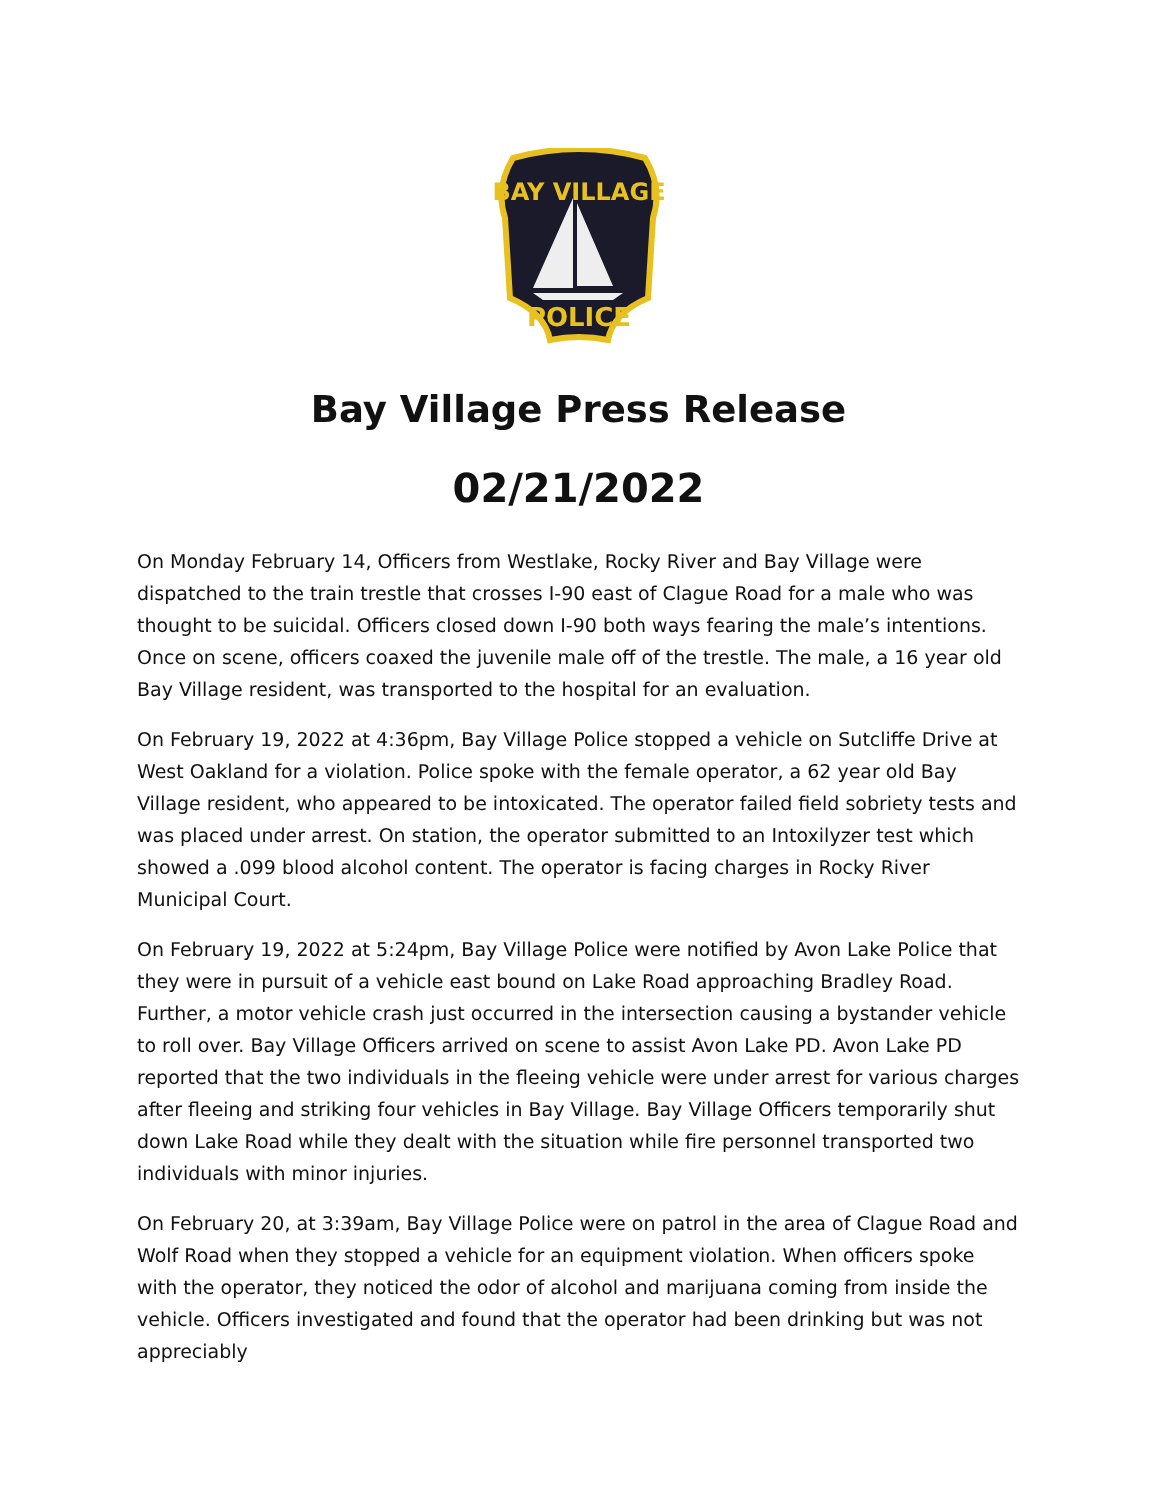BAY VILLAGE
POLICE
Bay Village Press Release
02/21/2022
On Monday February 14, Officers from Westlake, Rocky River and Bay Village were dispatched to the train trestle that crosses I-90 east of Clague Road for a male who was thought to be suicidal. Officers closed down I-90 both ways fearing the male’s intentions. Once on scene, officers coaxed the juvenile male off of the trestle. The male, a 16 year old Bay Village resident, was transported to the hospital for an evaluation.
On February 19, 2022 at 4:36pm, Bay Village Police stopped a vehicle on Sutcliffe Drive at West Oakland for a violation. Police spoke with the female operator, a 62 year old Bay Village resident, who appeared to be intoxicated. The operator failed field sobriety tests and was placed under arrest. On station, the operator submitted to an Intoxilyzer test which showed a .099 blood alcohol content. The operator is facing charges in Rocky River Municipal Court.
On February 19, 2022 at 5:24pm, Bay Village Police were notified by Avon Lake Police that they were in pursuit of a vehicle east bound on Lake Road approaching Bradley Road. Further, a motor vehicle crash just occurred in the intersection causing a bystander vehicle to roll over. Bay Village Officers arrived on scene to assist Avon Lake PD. Avon Lake PD reported that the two individuals in the fleeing vehicle were under arrest for various charges after fleeing and striking four vehicles in Bay Village. Bay Village Officers temporarily shut down Lake Road while they dealt with the situation while fire personnel transported two individuals with minor injuries.
On February 20, at 3:39am, Bay Village Police were on patrol in the area of Clague Road and Wolf Road when they stopped a vehicle for an equipment violation. When officers spoke with the operator, they noticed the odor of alcohol and marijuana coming from inside the vehicle. Officers investigated and found that the operator had been drinking but was not appreciably